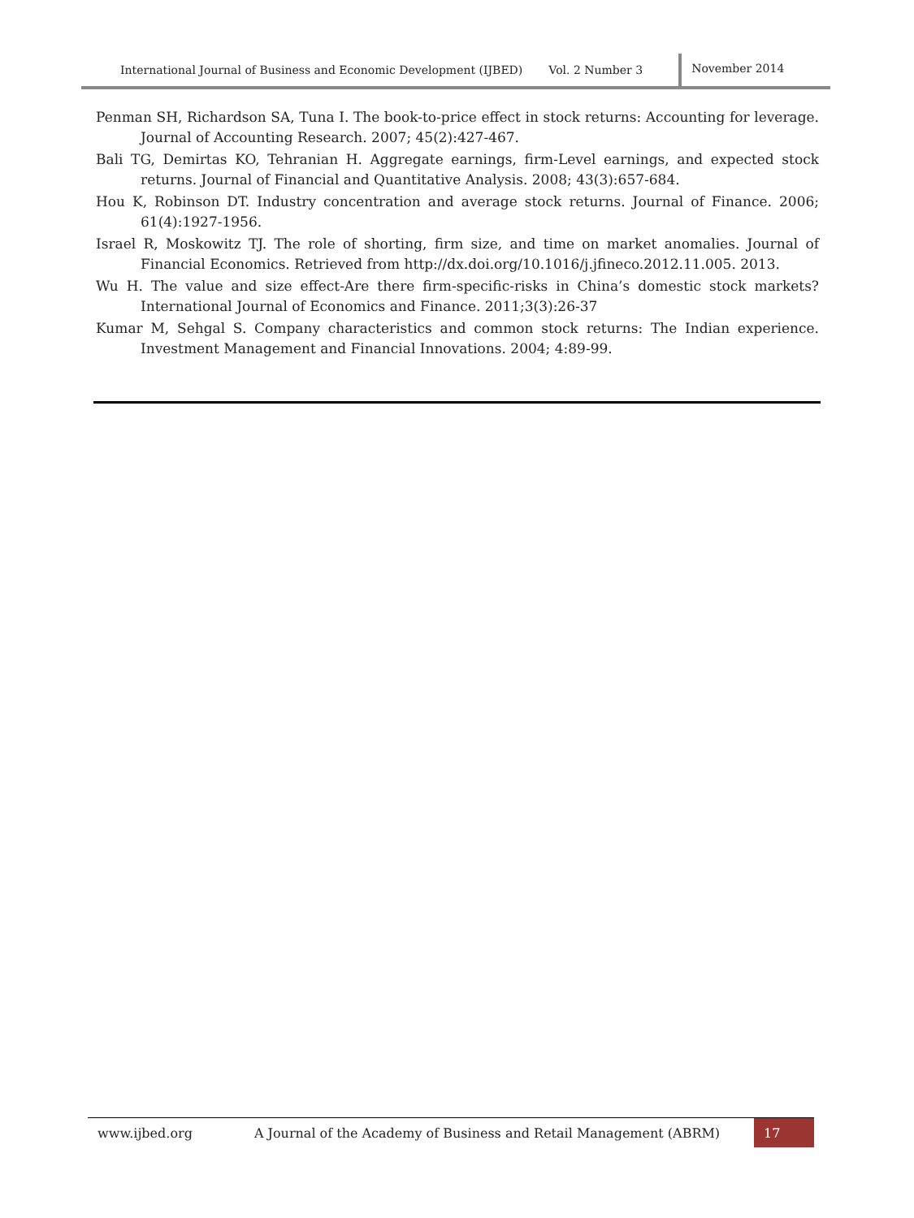International Journal of Business and Economic Development (IJBED) Vol. 2 Number 3 November 2014
Penman SH, Richardson SA, Tuna I. The book-to-price effect in stock returns: Accounting for leverage. Journal of Accounting Research. 2007; 45(2):427-467.
Bali TG, Demirtas KO, Tehranian H. Aggregate earnings, firm-Level earnings, and expected stock returns. Journal of Financial and Quantitative Analysis. 2008; 43(3):657-684.
Hou K, Robinson DT. Industry concentration and average stock returns. Journal of Finance. 2006; 61(4):1927-1956.
Israel R, Moskowitz TJ. The role of shorting, firm size, and time on market anomalies. Journal of Financial Economics. Retrieved from http://dx.doi.org/10.1016/j.jfineco.2012.11.005. 2013.
Wu H. The value and size effect-Are there firm-specific-risks in China’s domestic stock markets? International Journal of Economics and Finance. 2011;3(3):26-37
Kumar M, Sehgal S. Company characteristics and common stock returns: The Indian experience. Investment Management and Financial Innovations. 2004; 4:89-99.
www.ijbed.org A Journal of the Academy of Business and Retail Management (ABRM) 17